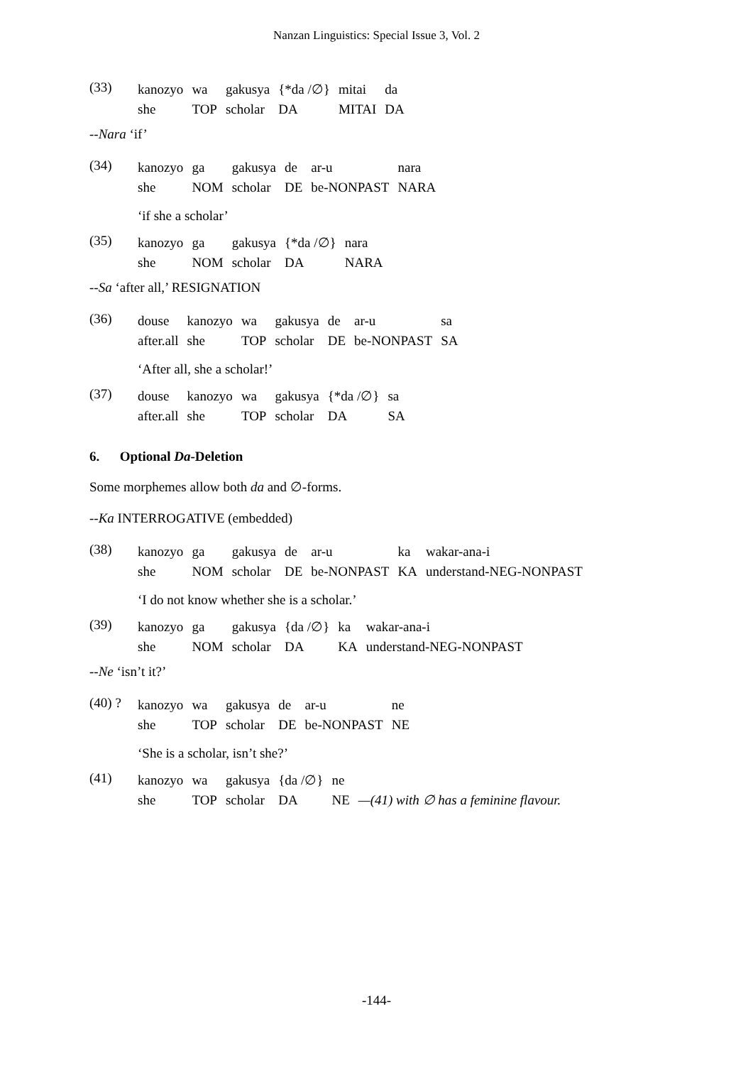Nanzan Linguistics: Special Issue 3, Vol. 2
(33)
| kanozyo | wa | gakusya | {*da /∅} | mitai | da |
| she | TOP | scholar | DA | MITAI | DA |
--Nara ‘if’
(34)
| kanozyo | ga | gakusya | de | ar-u | nara |
| she | NOM | scholar | DE | be-NONPAST | NARA |
‘if she a scholar’
(35)
| kanozyo | ga | gakusya | {*da /∅} | nara |
| she | NOM | scholar | DA | NARA |
--Sa ‘after all,’ RESIGNATION
(36)
| douse | kanozyo | wa | gakusya | de | ar-u | sa |
| after.all | she | TOP | scholar | DE | be-NONPAST | SA |
‘After all, she a scholar!’
(37)
| douse | kanozyo | wa | gakusya | {*da /∅} | sa |
| after.all | she | TOP | scholar | DA | SA |
6. Optional Da-Deletion
Some morphemes allow both da and ∅-forms.
--Ka INTERROGATIVE (embedded)
(38)
| kanozyo | ga | gakusya | de | ar-u | ka | wakar-ana-i |
| she | NOM | scholar | DE | be-NONPAST | KA | understand-NEG-NONPAST |
‘I do not know whether she is a scholar.’
(39)
| kanozyo | ga | gakusya | {da /∅} | ka | wakar-ana-i |
| she | NOM | scholar | DA | KA | understand-NEG-NONPAST |
--Ne ‘isn’t it?’
(40) ?
| kanozyo | wa | gakusya | de | ar-u | ne |
| she | TOP | scholar | DE | be-NONPAST | NE |
‘She is a scholar, isn’t she?’
(41)
| kanozyo | wa | gakusya | {da /∅} | ne | |
| she | TOP | scholar | DA | NE | —(41) with ∅ has a feminine flavour. |
-144-